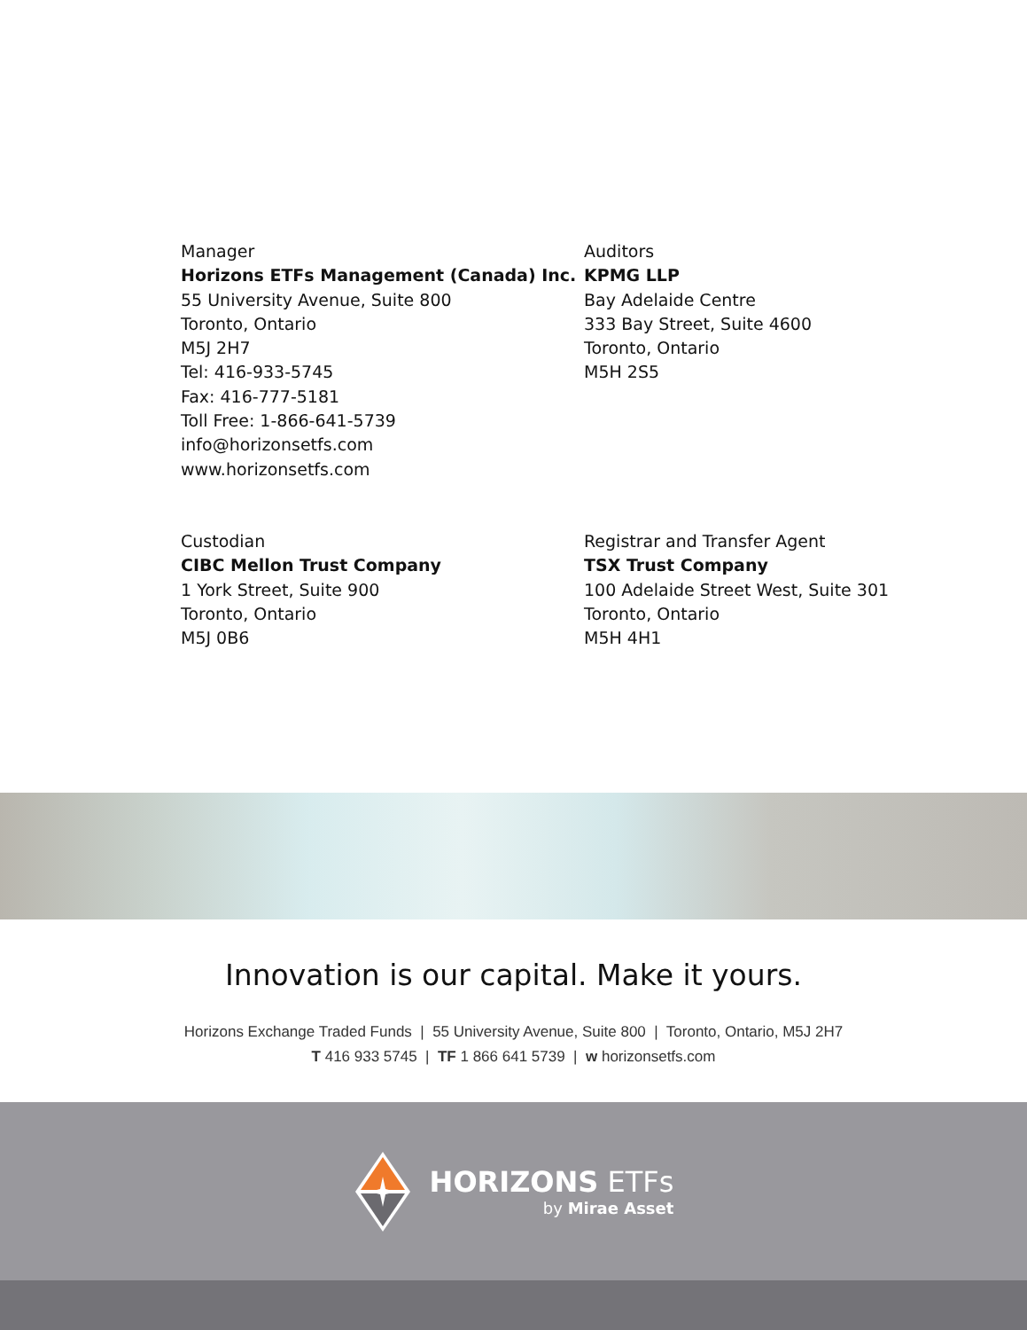Manager
Horizons ETFs Management (Canada) Inc.
55 University Avenue, Suite 800
Toronto, Ontario
M5J 2H7
Tel: 416-933-5745
Fax: 416-777-5181
Toll Free: 1-866-641-5739
info@horizonsetfs.com
www.horizonsetfs.com
Auditors
KPMG LLP
Bay Adelaide Centre
333 Bay Street, Suite 4600
Toronto, Ontario
M5H 2S5
Custodian
CIBC Mellon Trust Company
1 York Street, Suite 900
Toronto, Ontario
M5J 0B6
Registrar and Transfer Agent
TSX Trust Company
100 Adelaide Street West, Suite 301
Toronto, Ontario
M5H 4H1
Innovation is our capital. Make it yours.
Horizons Exchange Traded Funds | 55 University Avenue, Suite 800 | Toronto, Ontario, M5J 2H7
T 416 933 5745 | TF 1 866 641 5739 | w horizonsetfs.com
HORIZONS ETFs
by Mirae Asset